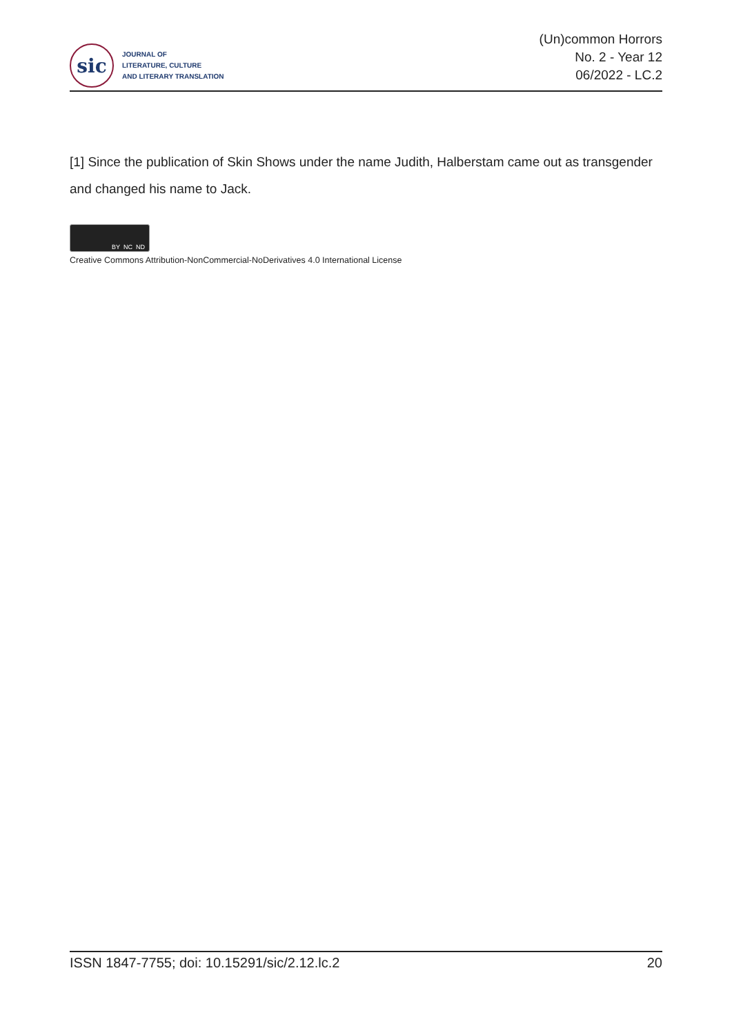sic
JOURNAL OF
LITERATURE, CULTURE
AND LITERARY TRANSLATION
(Un)common Horrors
No. 2 - Year 12
06/2022 - LC.2
[1] Since the publication of Skin Shows under the name Judith, Halberstam came out as transgender and changed his name to Jack.
BY NC ND
Creative Commons Attribution-NonCommercial-NoDerivatives 4.0 International License
ISSN 1847-7755; doi: 10.15291/sic/2.12.lc.2 20